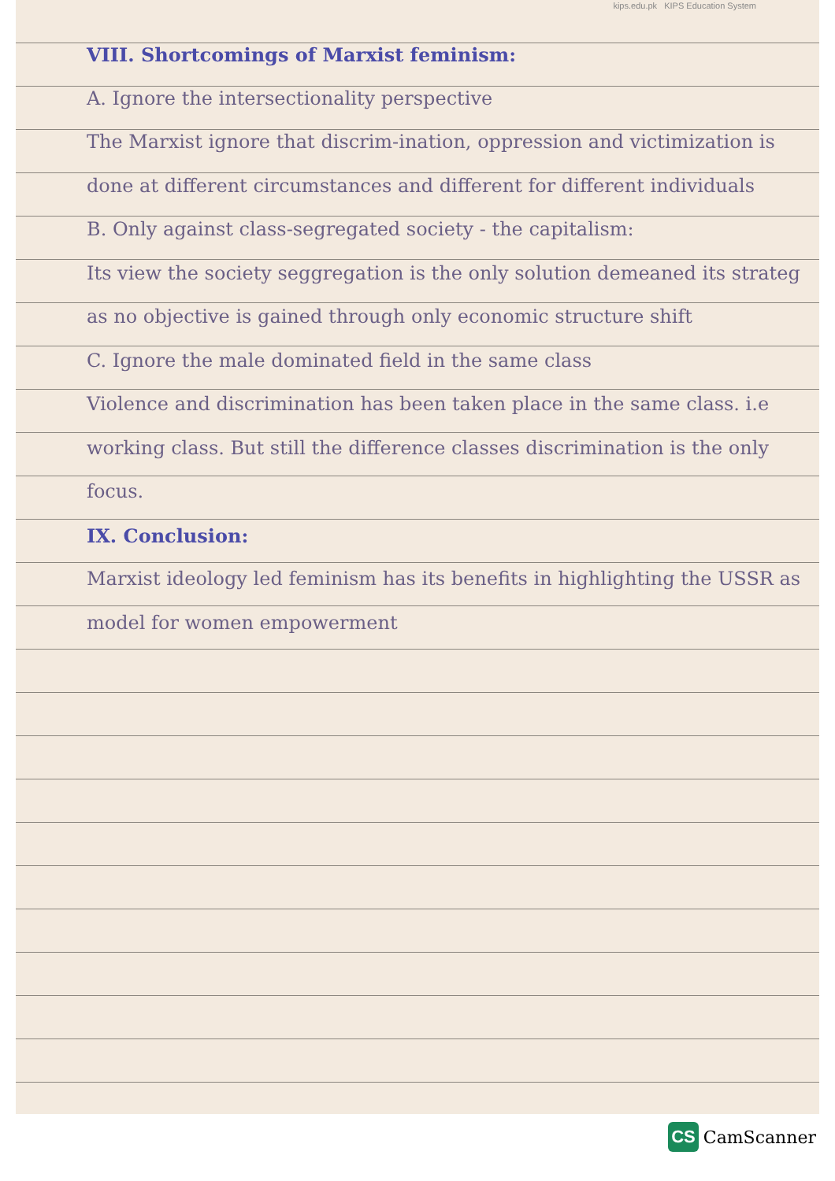kips.edu.pk KIPS Education System
VIII. Shortcomings of Marxist feminism:
A. Ignore the intersectionality perspective
The Marxist ignore that discrim-ination, oppression and victimization is done at different circumstances and different for different individuals
B. Only against class-segregated society - the capitalism:
Its view the society seggregation is the only solution demeaned its strateg as no objective is gained through only economic structure shift
C. Ignore the male dominated field in the same class
Violence and discrimination has been taken place in the same class. i.e working class. But still the difference classes discrimination is the only focus.
IX. Conclusion:
Marxist ideology led feminism has its benefits in highlighting the USSR as model for women empowerment
CS CamScanner